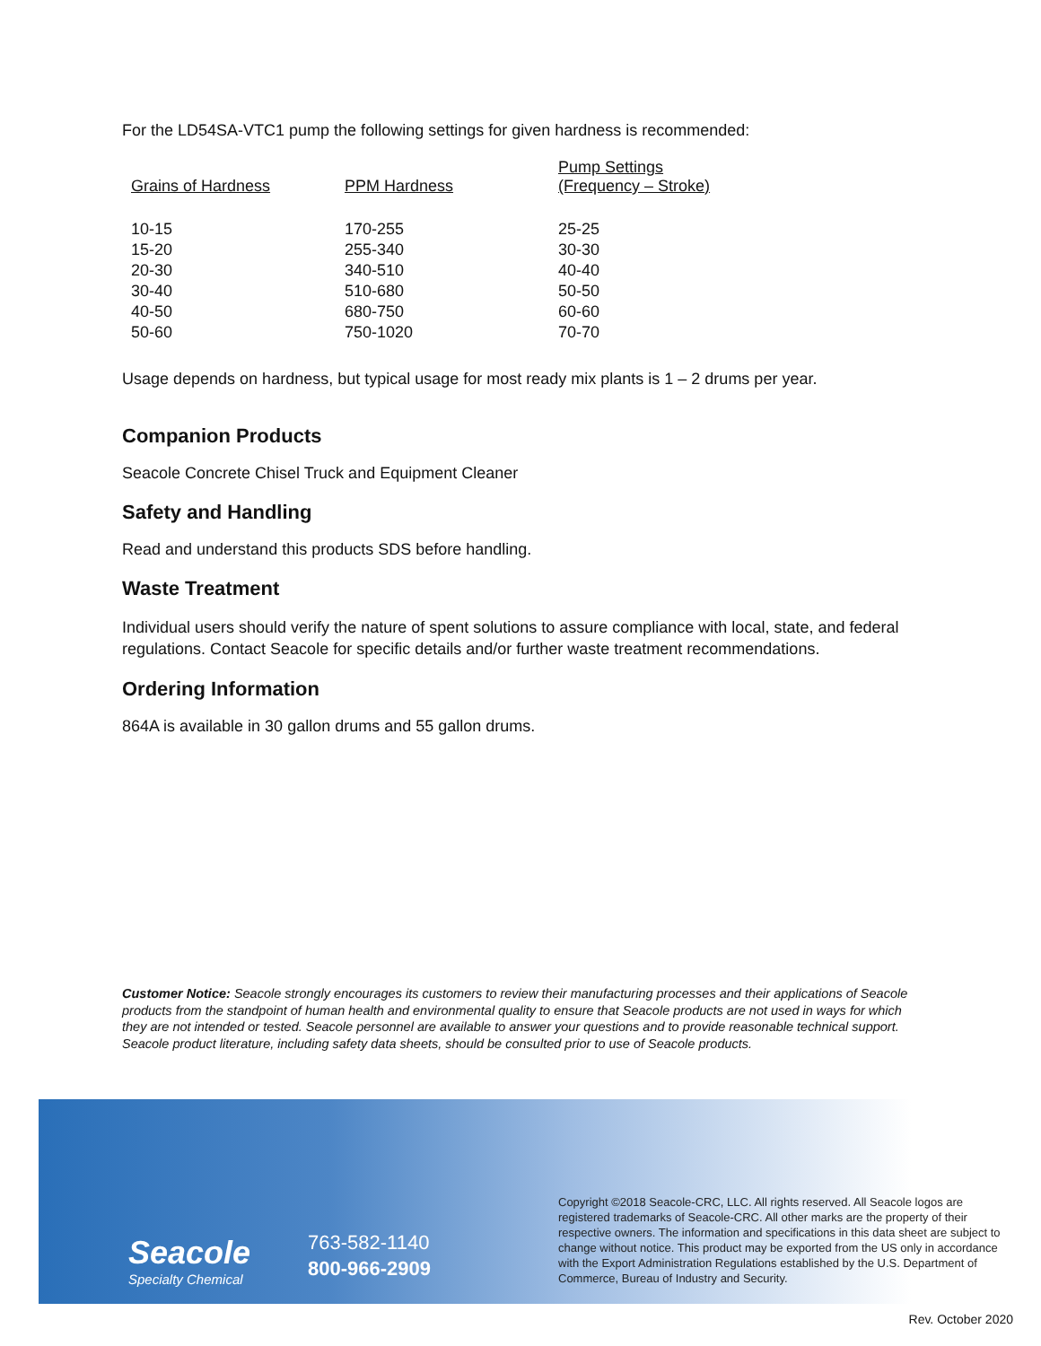For the LD54SA-VTC1 pump the following settings for given hardness is recommended:
| Grains of Hardness | PPM Hardness | Pump Settings (Frequency – Stroke) |
| --- | --- | --- |
| 10-15 | 170-255 | 25-25 |
| 15-20 | 255-340 | 30-30 |
| 20-30 | 340-510 | 40-40 |
| 30-40 | 510-680 | 50-50 |
| 40-50 | 680-750 | 60-60 |
| 50-60 | 750-1020 | 70-70 |
Usage depends on hardness, but typical usage for most ready mix plants is 1 – 2 drums per year.
Companion Products
Seacole Concrete Chisel Truck and Equipment Cleaner
Safety and Handling
Read and understand this products SDS before handling.
Waste Treatment
Individual users should verify the nature of spent solutions to assure compliance with local, state, and federal regulations. Contact Seacole for specific details and/or further waste treatment recommendations.
Ordering Information
864A is available in 30 gallon drums and 55 gallon drums.
Customer Notice: Seacole strongly encourages its customers to review their manufacturing processes and their applications of Seacole products from the standpoint of human health and environmental quality to ensure that Seacole products are not used in ways for which they are not intended or tested. Seacole personnel are available to answer your questions and to provide reasonable technical support. Seacole product literature, including safety data sheets, should be consulted prior to use of Seacole products.
Seacole
Specialty Chemical
763-582-1140
800-966-2909
Copyright ©2018 Seacole-CRC, LLC. All rights reserved. All Seacole logos are registered trademarks of Seacole-CRC. All other marks are the property of their respective owners. The information and specifications in this data sheet are subject to change without notice. This product may be exported from the US only in accordance with the Export Administration Regulations established by the U.S. Department of Commerce, Bureau of Industry and Security.
Rev. October 2020